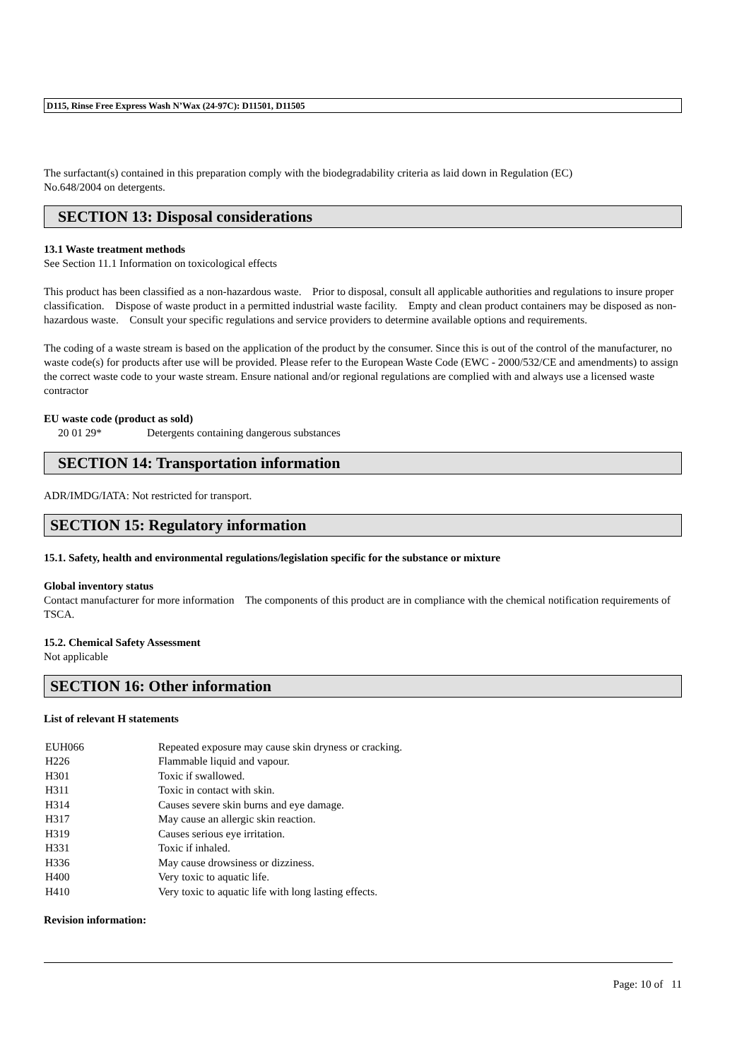D115, Rinse Free Express Wash N’Wax (24-97C): D11501, D11505
The surfactant(s) contained in this preparation comply with the biodegradability criteria as laid down in Regulation (EC)
No.648/2004 on detergents.
SECTION 13: Disposal considerations
13.1 Waste treatment methods
See Section 11.1 Information on toxicological effects
This product has been classified as a non-hazardous waste. Prior to disposal, consult all applicable authorities and regulations to insure proper classification. Dispose of waste product in a permitted industrial waste facility. Empty and clean product containers may be disposed as non-hazardous waste. Consult your specific regulations and service providers to determine available options and requirements.
The coding of a waste stream is based on the application of the product by the consumer. Since this is out of the control of the manufacturer, no waste code(s) for products after use will be provided. Please refer to the European Waste Code (EWC - 2000/532/CE and amendments) to assign the correct waste code to your waste stream. Ensure national and/or regional regulations are complied with and always use a licensed waste contractor
EU waste code (product as sold)
| 20 01 29* | Detergents containing dangerous substances |
SECTION 14: Transportation information
ADR/IMDG/IATA: Not restricted for transport.
SECTION 15: Regulatory information
15.1. Safety, health and environmental regulations/legislation specific for the substance or mixture
Global inventory status
Contact manufacturer for more information The components of this product are in compliance with the chemical notification requirements of TSCA.
15.2. Chemical Safety Assessment
Not applicable
SECTION 16: Other information
List of relevant H statements
| EUH066 | Repeated exposure may cause skin dryness or cracking. |
| H226 | Flammable liquid and vapour. |
| H301 | Toxic if swallowed. |
| H311 | Toxic in contact with skin. |
| H314 | Causes severe skin burns and eye damage. |
| H317 | May cause an allergic skin reaction. |
| H319 | Causes serious eye irritation. |
| H331 | Toxic if inhaled. |
| H336 | May cause drowsiness or dizziness. |
| H400 | Very toxic to aquatic life. |
| H410 | Very toxic to aquatic life with long lasting effects. |
Revision information:
Page: 10 of 11